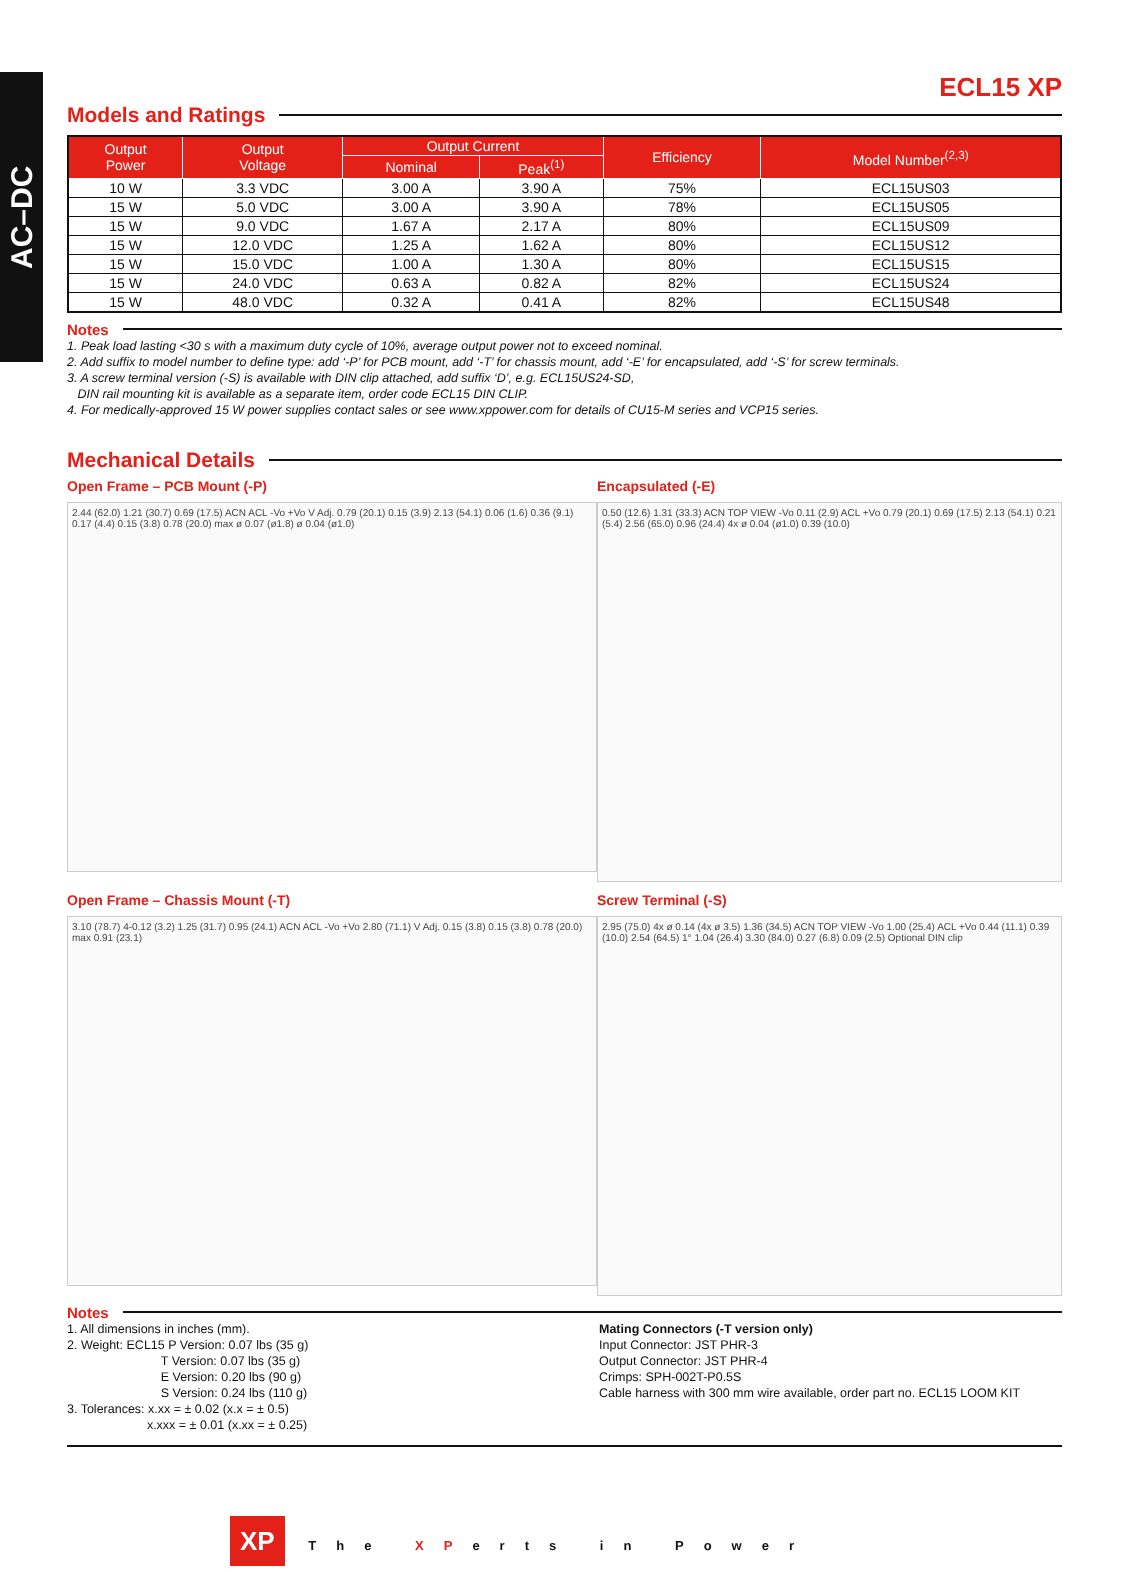AC–DC
ECL15 XP
Models and Ratings
| Output Power | Output Voltage | Output Current | | Efficiency | Model Number<sup>(2,3)</sup> |
| --- | --- | --- | --- | --- | --- |
| | | Nominal | Peak<sup>(1)</sup> | | |
| 10 W | 3.3 VDC | 3.00 A | 3.90 A | 75% | ECL15US03 |
| 15 W | 5.0 VDC | 3.00 A | 3.90 A | 78% | ECL15US05 |
| 15 W | 9.0 VDC | 1.67 A | 2.17 A | 80% | ECL15US09 |
| 15 W | 12.0 VDC | 1.25 A | 1.62 A | 80% | ECL15US12 |
| 15 W | 15.0 VDC | 1.00 A | 1.30 A | 80% | ECL15US15 |
| 15 W | 24.0 VDC | 0.63 A | 0.82 A | 82% | ECL15US24 |
| 15 W | 48.0 VDC | 0.32 A | 0.41 A | 82% | ECL15US48 |
Notes
1. Peak load lasting <30 s with a maximum duty cycle of 10%, average output power not to exceed nominal.
2. Add suffix to model number to define type: add ‘-P’ for PCB mount, add ‘-T’ for chassis mount, add ‘-E’ for encapsulated, add ‘-S’ for screw terminals.
3. A screw terminal version (-S) is available with DIN clip attached, add suffix ‘D’, e.g. ECL15US24-SD,
DIN rail mounting kit is available as a separate item, order code ECL15 DIN CLIP.
4. For medically-approved 15 W power supplies contact sales or see www.xppower.com for details of CU15-M series and VCP15 series.
Mechanical Details
Open Frame – PCB Mount (-P)
2.44 (62.0) 1.21 (30.7) 0.69 (17.5) ACN ACL -Vo +Vo V Adj. 0.79 (20.1) 0.15 (3.9) 2.13 (54.1) 0.06 (1.6) 0.36 (9.1) 0.17 (4.4) 0.15 (3.8) 0.78 (20.0) max ø 0.07 (ø1.8) ø 0.04 (ø1.0)
Encapsulated (-E)
0.50 (12.6) 1.31 (33.3) ACN TOP VIEW -Vo 0.11 (2.9) ACL +Vo 0.79 (20.1) 0.69 (17.5) 2.13 (54.1) 0.21 (5.4) 2.56 (65.0) 0.96 (24.4) 4x ø 0.04 (ø1.0) 0.39 (10.0)
Open Frame – Chassis Mount (-T)
3.10 (78.7) 4-0.12 (3.2) 1.25 (31.7) 0.95 (24.1) ACN ACL -Vo +Vo 2.80 (71.1) V Adj. 0.15 (3.8) 0.15 (3.8) 0.78 (20.0) max 0.91 (23.1)
Screw Terminal (-S)
2.95 (75.0) 4x ø 0.14 (4x ø 3.5) 1.36 (34.5) ACN TOP VIEW -Vo 1.00 (25.4) ACL +Vo 0.44 (11.1) 0.39 (10.0) 2.54 (64.5) 1° 1.04 (26.4) 3.30 (84.0) 0.27 (6.8) 0.09 (2.5) Optional DIN clip
Notes
1. All dimensions in inches (mm).
2. Weight: ECL15 P Version: 0.07 lbs (35 g)
T Version: 0.07 lbs (35 g)
E Version: 0.20 lbs (90 g)
S Version: 0.24 lbs (110 g)
3. Tolerances: x.xx = ± 0.02 (x.x = ± 0.5)
x.xxx = ± 0.01 (x.xx = ± 0.25)
Mating Connectors (-T version only)
Input Connector: JST PHR-3
Output Connector: JST PHR-4
Crimps: SPH-002T-P0.5S
Cable harness with 300 mm wire available, order part no. ECL15 LOOM KIT
XP The XPerts in Power